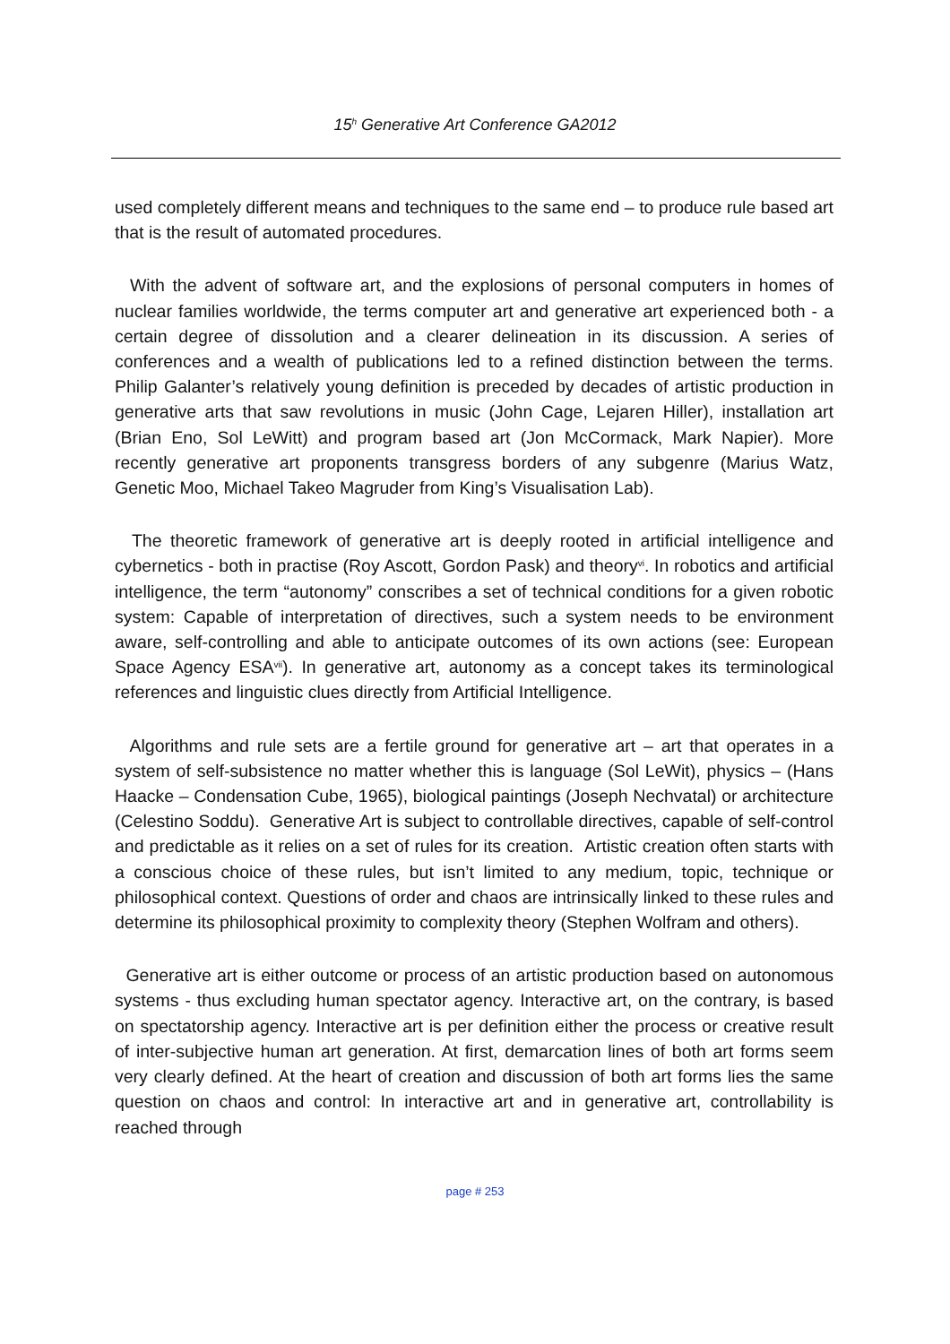15<sup>h</sup> Generative Art Conference GA2012
used completely different means and techniques to the same end – to produce rule based art that is the result of automated procedures.
With the advent of software art, and the explosions of personal computers in homes of nuclear families worldwide, the terms computer art and generative art experienced both - a certain degree of dissolution and a clearer delineation in its discussion. A series of conferences and a wealth of publications led to a refined distinction between the terms. Philip Galanter’s relatively young definition is preceded by decades of artistic production in generative arts that saw revolutions in music (John Cage, Lejaren Hiller), installation art (Brian Eno, Sol LeWitt) and program based art (Jon McCormack, Mark Napier). More recently generative art proponents transgress borders of any subgenre (Marius Watz, Genetic Moo, Michael Takeo Magruder from King’s Visualisation Lab).
The theoretic framework of generative art is deeply rooted in artificial intelligence and cybernetics - both in practise (Roy Ascott, Gordon Pask) and theory<sup>vi</sup>. In robotics and artificial intelligence, the term “autonomy” conscribes a set of technical conditions for a given robotic system: Capable of interpretation of directives, such a system needs to be environment aware, self-controlling and able to anticipate outcomes of its own actions (see: European Space Agency ESA<sup>vii</sup>). In generative art, autonomy as a concept takes its terminological references and linguistic clues directly from Artificial Intelligence.
Algorithms and rule sets are a fertile ground for generative art – art that operates in a system of self-subsistence no matter whether this is language (Sol LeWit), physics – (Hans Haacke – Condensation Cube, 1965), biological paintings (Joseph Nechvatal) or architecture (Celestino Soddu). Generative Art is subject to controllable directives, capable of self-control and predictable as it relies on a set of rules for its creation. Artistic creation often starts with a conscious choice of these rules, but isn’t limited to any medium, topic, technique or philosophical context. Questions of order and chaos are intrinsically linked to these rules and determine its philosophical proximity to complexity theory (Stephen Wolfram and others).
Generative art is either outcome or process of an artistic production based on autonomous systems - thus excluding human spectator agency. Interactive art, on the contrary, is based on spectatorship agency. Interactive art is per definition either the process or creative result of inter-subjective human art generation. At first, demarcation lines of both art forms seem very clearly defined. At the heart of creation and discussion of both art forms lies the same question on chaos and control: In interactive art and in generative art, controllability is reached through
page # 253